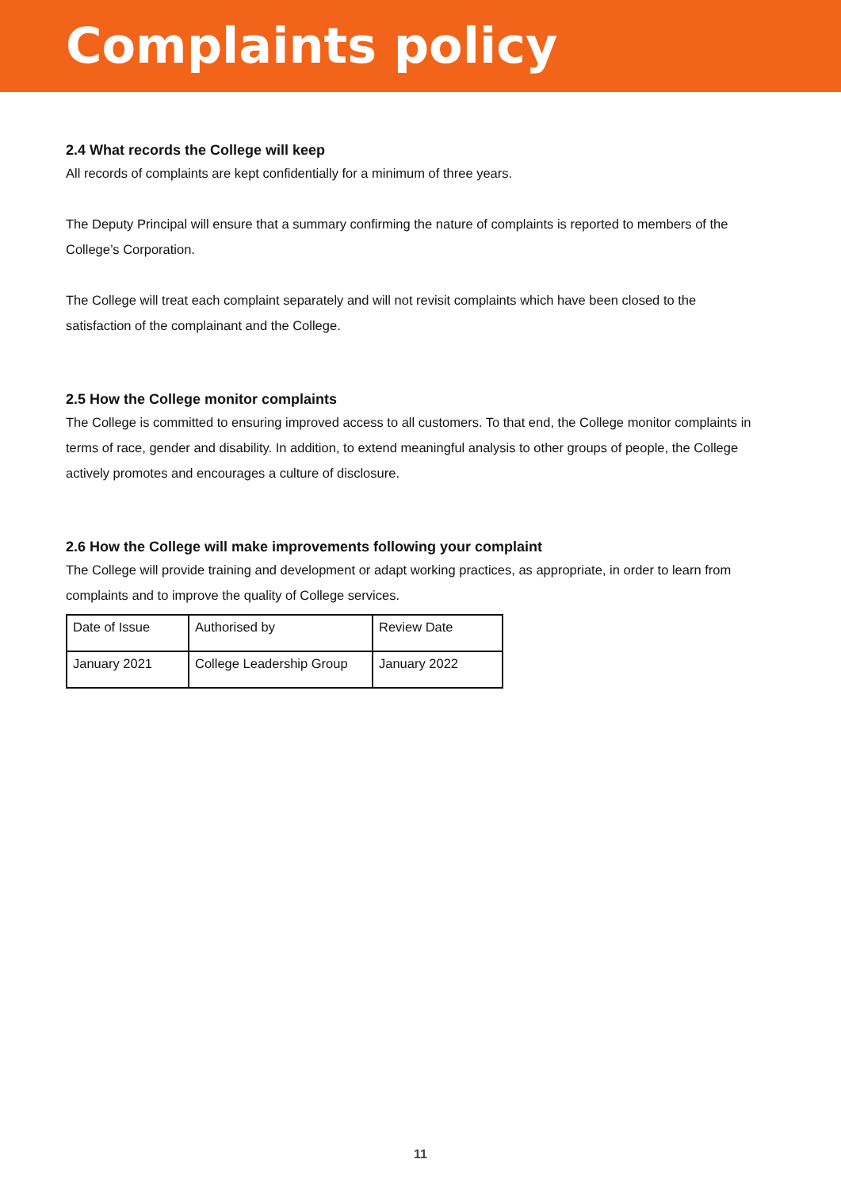Complaints policy
2.4 What records the College will keep
All records of complaints are kept confidentially for a minimum of three years.
The Deputy Principal will ensure that a summary confirming the nature of complaints is reported to members of the College’s Corporation.
The College will treat each complaint separately and will not revisit complaints which have been closed to the satisfaction of the complainant and the College.
2.5 How the College monitor complaints
The College is committed to ensuring improved access to all customers. To that end, the College monitor complaints in terms of race, gender and disability. In addition, to extend meaningful analysis to other groups of people, the College actively promotes and encourages a culture of disclosure.
2.6 How the College will make improvements following your complaint
The College will provide training and development or adapt working practices, as appropriate, in order to learn from complaints and to improve the quality of College services.
| Date of Issue | Authorised by | Review Date |
| January 2021 | College Leadership Group | January 2022 |
11